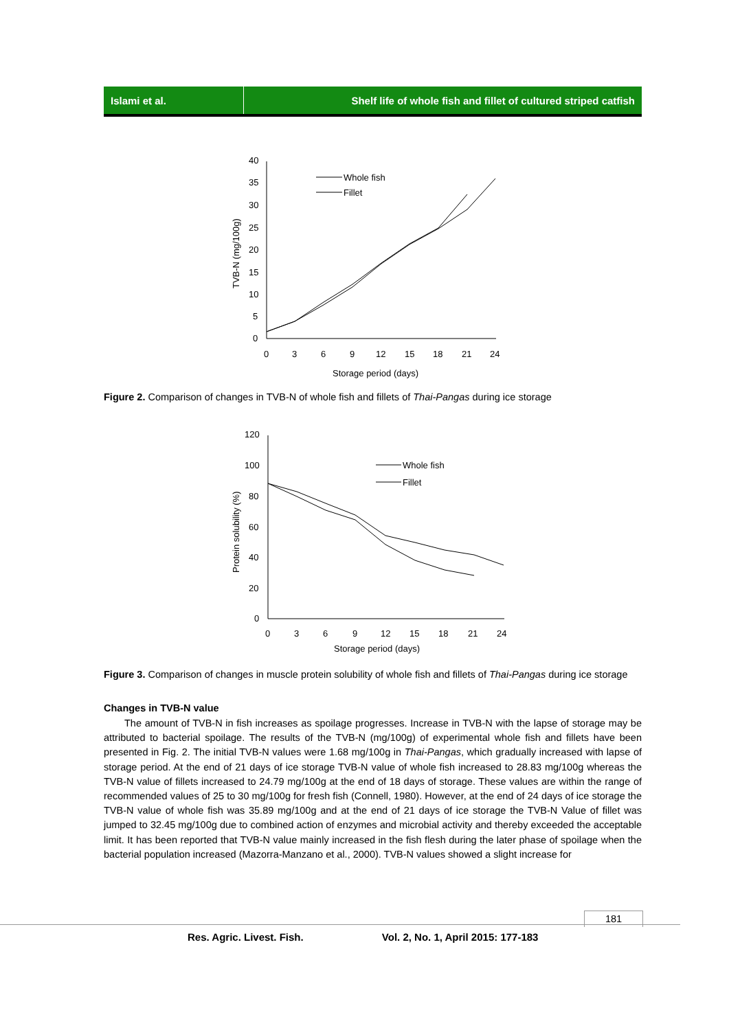Islami et al. Shelf life of whole fish and fillet of cultured striped catfish
40
35
30
25
20
15
10
5
0
0
3
6
9
12
15
18
21
24
Storage period (days)
TVB-N (mg/100g)
Whole fish
Fillet
Figure 2. Comparison of changes in TVB-N of whole fish and fillets of Thai-Pangas during ice storage
120
100
80
60
40
20
0
0
3
6
9
12
15
18
21
24
Storage period (days)
Protein solubility (%)
Whole fish
Fillet
Figure 3. Comparison of changes in muscle protein solubility of whole fish and fillets of Thai-Pangas during ice storage
Changes in TVB-N value
The amount of TVB-N in fish increases as spoilage progresses. Increase in TVB-N with the lapse of storage may be attributed to bacterial spoilage. The results of the TVB-N (mg/100g) of experimental whole fish and fillets have been presented in Fig. 2. The initial TVB-N values were 1.68 mg/100g in Thai-Pangas, which gradually increased with lapse of storage period. At the end of 21 days of ice storage TVB-N value of whole fish increased to 28.83 mg/100g whereas the TVB-N value of fillets increased to 24.79 mg/100g at the end of 18 days of storage. These values are within the range of recommended values of 25 to 30 mg/100g for fresh fish (Connell, 1980). However, at the end of 24 days of ice storage the TVB-N value of whole fish was 35.89 mg/100g and at the end of 21 days of ice storage the TVB-N Value of fillet was jumped to 32.45 mg/100g due to combined action of enzymes and microbial activity and thereby exceeded the acceptable limit. It has been reported that TVB-N value mainly increased in the fish flesh during the later phase of spoilage when the bacterial population increased (Mazorra-Manzano et al., 2000). TVB-N values showed a slight increase for
181
Res. Agric. Livest. Fish. Vol. 2, No. 1, April 2015: 177-183